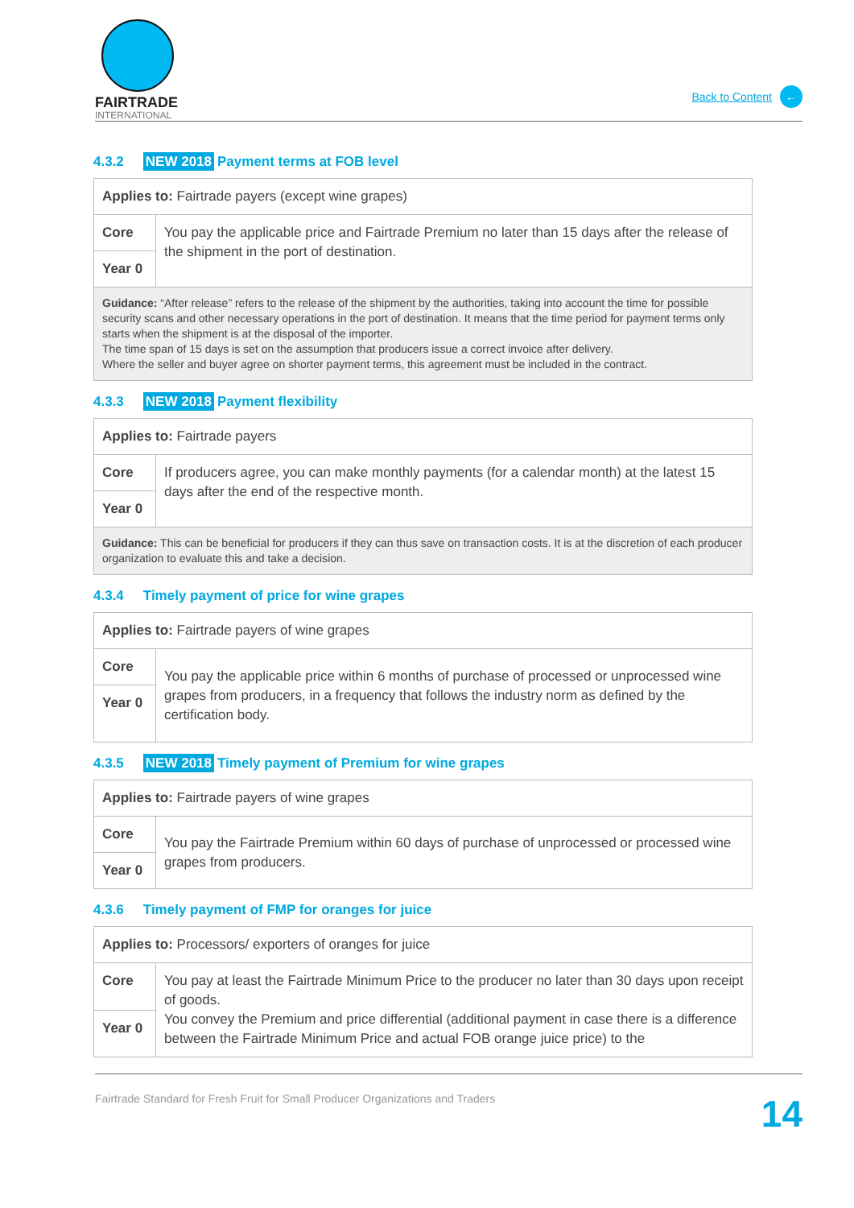FAIRTRADE
INTERNATIONAL
Back to Content
←
4.3.2 NEW 2018 Payment terms at FOB level
| Applies to: Fairtrade payers (except wine grapes) | |
| Core | You pay the applicable price and Fairtrade Premium no later than 15 days after the release of the shipment in the port of destination. |
| Year 0 | |
| Guidance: “After release” refers to the release of the shipment by the authorities, taking into account the time for possible security scans and other necessary operations in the port of destination. It means that the time period for payment terms only starts when the shipment is at the disposal of the importer. The time span of 15 days is set on the assumption that producers issue a correct invoice after delivery. Where the seller and buyer agree on shorter payment terms, this agreement must be included in the contract. | |
4.3.3 NEW 2018 Payment flexibility
| Applies to: Fairtrade payers | |
| Core | If producers agree, you can make monthly payments (for a calendar month) at the latest 15 days after the end of the respective month. |
| Year 0 | |
| Guidance: This can be beneficial for producers if they can thus save on transaction costs. It is at the discretion of each producer organization to evaluate this and take a decision. | |
4.3.4 Timely payment of price for wine grapes
| Applies to: Fairtrade payers of wine grapes | |
| Core | You pay the applicable price within 6 months of purchase of processed or unprocessed wine grapes from producers, in a frequency that follows the industry norm as defined by the certification body. |
| Year 0 | |
4.3.5 NEW 2018 Timely payment of Premium for wine grapes
| Applies to: Fairtrade payers of wine grapes | |
| Core | You pay the Fairtrade Premium within 60 days of purchase of unprocessed or processed wine grapes from producers. |
| Year 0 | |
4.3.6 Timely payment of FMP for oranges for juice
| Applies to: Processors/ exporters of oranges for juice | |
| Core | You pay at least the Fairtrade Minimum Price to the producer no later than 30 days upon receipt of goods. You convey the Premium and price differential (additional payment in case there is a difference between the Fairtrade Minimum Price and actual FOB orange juice price) to the |
| Year 0 | |
Fairtrade Standard for Fresh Fruit for Small Producer Organizations and Traders 14